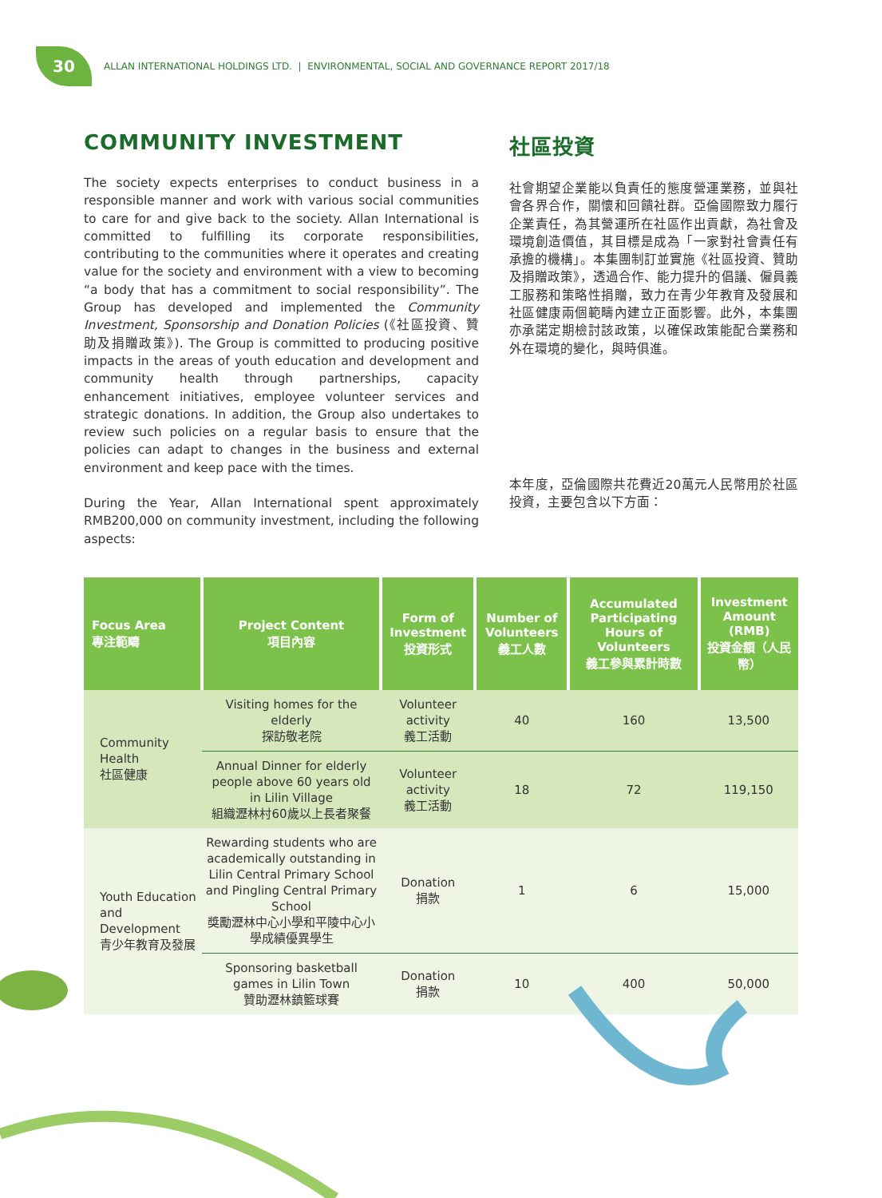30
ALLAN INTERNATIONAL HOLDINGS LTD. | ENVIRONMENTAL, SOCIAL AND GOVERNANCE REPORT 2017/18
COMMUNITY INVESTMENT
The society expects enterprises to conduct business in a responsible manner and work with various social communities to care for and give back to the society. Allan International is committed to fulfilling its corporate responsibilities, contributing to the communities where it operates and creating value for the society and environment with a view to becoming “a body that has a commitment to social responsibility”. The Group has developed and implemented the Community Investment, Sponsorship and Donation Policies (《社區投資、贊助及捐贈政策》). The Group is committed to producing positive impacts in the areas of youth education and development and community health through partnerships, capacity enhancement initiatives, employee volunteer services and strategic donations. In addition, the Group also undertakes to review such policies on a regular basis to ensure that the policies can adapt to changes in the business and external environment and keep pace with the times.
During the Year, Allan International spent approximately RMB200,000 on community investment, including the following aspects:
社區投資
社會期望企業能以負責任的態度營運業務，並與社會各界合作，關懷和回饋社群。亞倫國際致力履行企業責任，為其營運所在社區作出貢獻，為社會及環境創造價值，其目標是成為「一家對社會責任有承擔的機構」。本集團制訂並實施《社區投資、贊助及捐贈政策》，透過合作、能力提升的倡議、僱員義工服務和策略性捐贈，致力在青少年教育及發展和社區健康兩個範疇內建立正面影響。此外，本集團亦承諾定期檢討該政策，以確保政策能配合業務和外在環境的變化，與時俱進。
本年度，亞倫國際共花費近20萬元人民幣用於社區投資，主要包含以下方面：
| Focus Area 專注範疇 | Project Content 項目內容 | Form of Investment 投資形式 | Number of Volunteers 義工人數 | Accumulated Participating Hours of Volunteers 義工參與累計時數 | Investment Amount (RMB) 投資金額（人民幣） |
| --- | --- | --- | --- | --- | --- |
| Community Health 社區健康 | Visiting homes for the elderly 探訪敬老院 | Volunteer activity 義工活動 | 40 | 160 | 13,500 |
| | Annual Dinner for elderly people above 60 years old in Lilin Village 組織瀝林村60歲以上長者聚餐 | Volunteer activity 義工活動 | 18 | 72 | 119,150 |
| Youth Education and Development 青少年教育及發展 | Rewarding students who are academically outstanding in Lilin Central Primary School and Pingling Central Primary School 獎勵瀝林中心小學和平陵中心小學成績優異學生 | Donation 捐款 | 1 | 6 | 15,000 |
| | Sponsoring basketball games in Lilin Town 贊助瀝林鎮籃球賽 | Donation 捐款 | 10 | 400 | 50,000 |